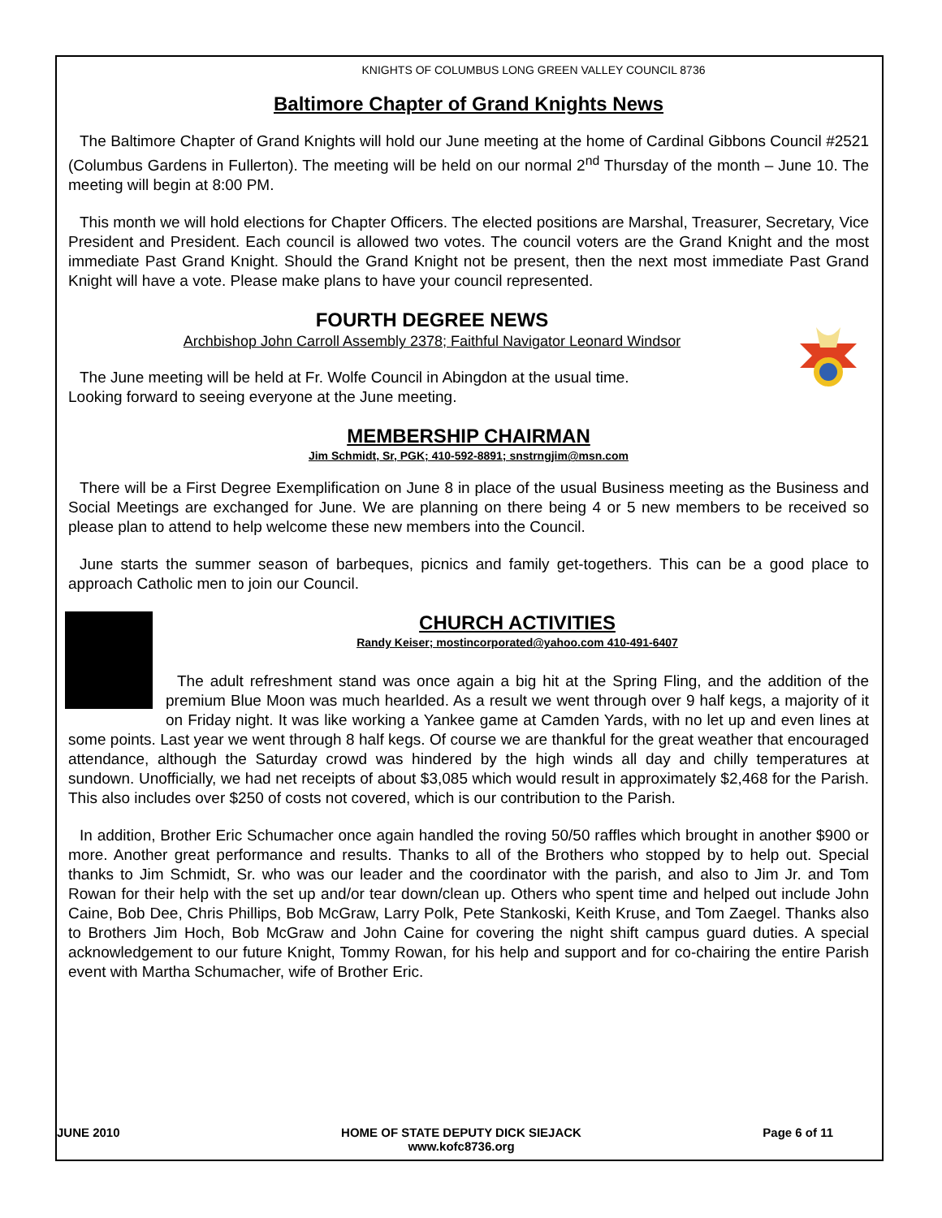KNIGHTS OF COLUMBUS LONG GREEN VALLEY COUNCIL 8736
Baltimore Chapter of Grand Knights News
The Baltimore Chapter of Grand Knights will hold our June meeting at the home of Cardinal Gibbons Council #2521 (Columbus Gardens in Fullerton). The meeting will be held on our normal 2<sup>nd</sup> Thursday of the month – June 10. The meeting will begin at 8:00 PM.
This month we will hold elections for Chapter Officers. The elected positions are Marshal, Treasurer, Secretary, Vice President and President. Each council is allowed two votes. The council voters are the Grand Knight and the most immediate Past Grand Knight. Should the Grand Knight not be present, then the next most immediate Past Grand Knight will have a vote. Please make plans to have your council represented.
FOURTH DEGREE NEWS
Archbishop John Carroll Assembly 2378; Faithful Navigator Leonard Windsor
The June meeting will be held at Fr. Wolfe Council in Abingdon at the usual time.
Looking forward to seeing everyone at the June meeting.
MEMBERSHIP CHAIRMAN
Jim Schmidt, Sr, PGK; 410-592-8891; snstrngjim@msn.com
There will be a First Degree Exemplification on June 8 in place of the usual Business meeting as the Business and Social Meetings are exchanged for June. We are planning on there being 4 or 5 new members to be received so please plan to attend to help welcome these new members into the Council.
June starts the summer season of barbeques, picnics and family get-togethers. This can be a good place to approach Catholic men to join our Council.
CHURCH ACTIVITIES
Randy Keiser; mostincorporated@yahoo.com 410-491-6407
The adult refreshment stand was once again a big hit at the Spring Fling, and the addition of the premium Blue Moon was much hearlded. As a result we went through over 9 half kegs, a majority of it on Friday night. It was like working a Yankee game at Camden Yards, with no let up and even lines at some points. Last year we went through 8 half kegs. Of course we are thankful for the great weather that encouraged attendance, although the Saturday crowd was hindered by the high winds all day and chilly temperatures at sundown. Unofficially, we had net receipts of about $3,085 which would result in approximately $2,468 for the Parish. This also includes over $250 of costs not covered, which is our contribution to the Parish.
In addition, Brother Eric Schumacher once again handled the roving 50/50 raffles which brought in another $900 or more. Another great performance and results. Thanks to all of the Brothers who stopped by to help out. Special thanks to Jim Schmidt, Sr. who was our leader and the coordinator with the parish, and also to Jim Jr. and Tom Rowan for their help with the set up and/or tear down/clean up. Others who spent time and helped out include John Caine, Bob Dee, Chris Phillips, Bob McGraw, Larry Polk, Pete Stankoski, Keith Kruse, and Tom Zaegel. Thanks also to Brothers Jim Hoch, Bob McGraw and John Caine for covering the night shift campus guard duties. A special acknowledgement to our future Knight, Tommy Rowan, for his help and support and for co-chairing the entire Parish event with Martha Schumacher, wife of Brother Eric.
JUNE 2010 HOME OF STATE DEPUTY DICK SIEJACK
www.kofc8736.org
Page 6 of 11